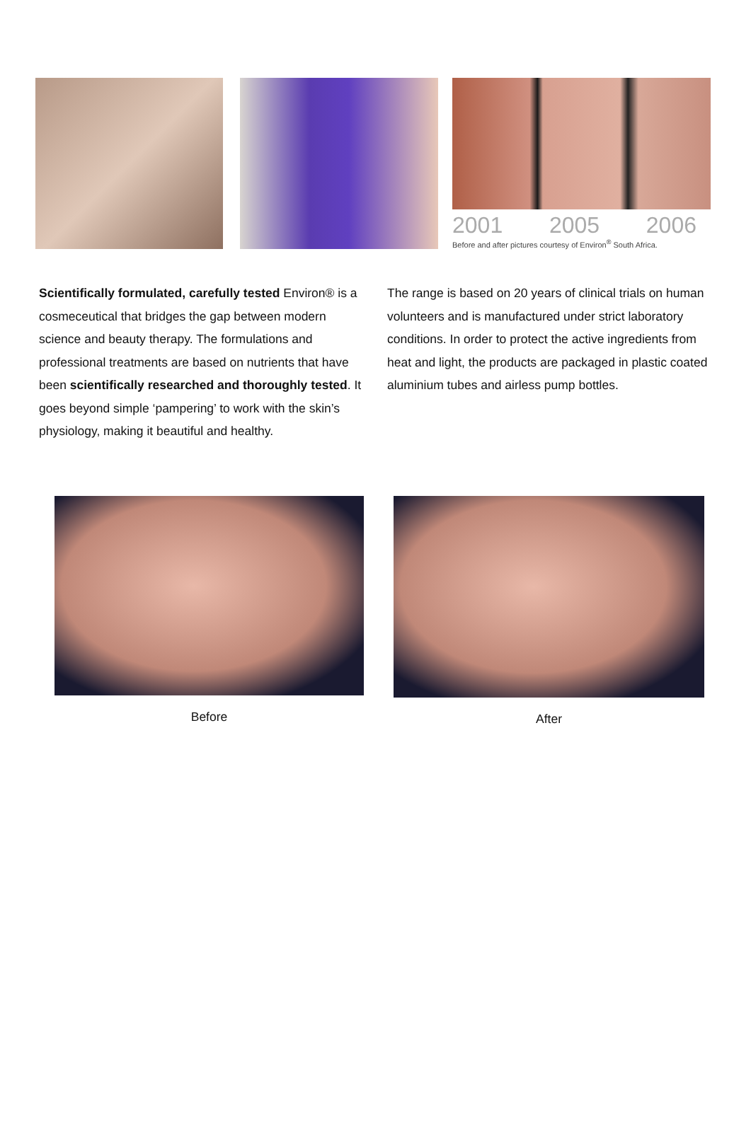2001 2005 2006
Before and after pictures courtesy of Environ<sup>®</sup> South Africa.
Scientifically formulated, carefully tested Environ® is a cosmeceutical that bridges the gap between modern science and beauty therapy. The formulations and professional treatments are based on nutrients that have been scientifically researched and thoroughly tested. It goes beyond simple ‘pampering’ to work with the skin’s physiology, making it beautiful and healthy.
The range is based on 20 years of clinical trials on human volunteers and is manufactured under strict laboratory conditions. In order to protect the active ingredients from heat and light, the products are packaged in plastic coated aluminium tubes and airless pump bottles.
Before After